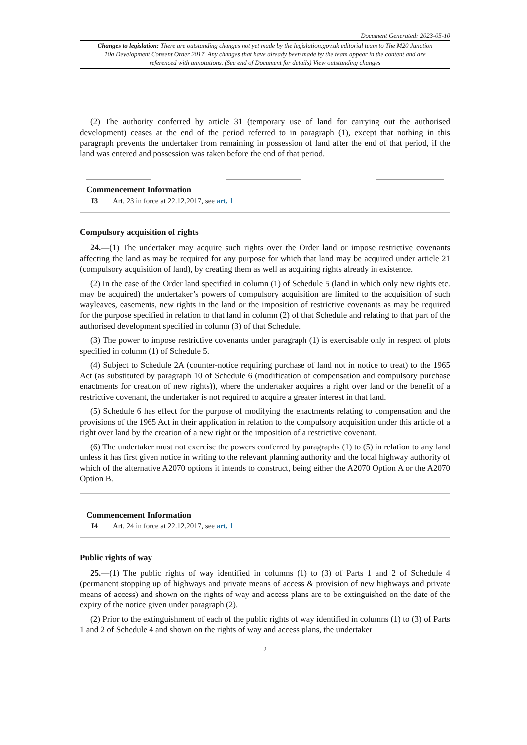Document Generated: 2023-05-10
Changes to legislation: There are outstanding changes not yet made by the legislation.gov.uk editorial team to The M20 Junction 10a Development Consent Order 2017. Any changes that have already been made by the team appear in the content and are referenced with annotations. (See end of Document for details) View outstanding changes
(2) The authority conferred by article 31 (temporary use of land for carrying out the authorised development) ceases at the end of the period referred to in paragraph (1), except that nothing in this paragraph prevents the undertaker from remaining in possession of land after the end of that period, if the land was entered and possession was taken before the end of that period.
Commencement Information
I3 Art. 23 in force at 22.12.2017, see art. 1
Compulsory acquisition of rights
24.—(1) The undertaker may acquire such rights over the Order land or impose restrictive covenants affecting the land as may be required for any purpose for which that land may be acquired under article 21 (compulsory acquisition of land), by creating them as well as acquiring rights already in existence.
(2) In the case of the Order land specified in column (1) of Schedule 5 (land in which only new rights etc. may be acquired) the undertaker’s powers of compulsory acquisition are limited to the acquisition of such wayleaves, easements, new rights in the land or the imposition of restrictive covenants as may be required for the purpose specified in relation to that land in column (2) of that Schedule and relating to that part of the authorised development specified in column (3) of that Schedule.
(3) The power to impose restrictive covenants under paragraph (1) is exercisable only in respect of plots specified in column (1) of Schedule 5.
(4) Subject to Schedule 2A (counter-notice requiring purchase of land not in notice to treat) to the 1965 Act (as substituted by paragraph 10 of Schedule 6 (modification of compensation and compulsory purchase enactments for creation of new rights)), where the undertaker acquires a right over land or the benefit of a restrictive covenant, the undertaker is not required to acquire a greater interest in that land.
(5) Schedule 6 has effect for the purpose of modifying the enactments relating to compensation and the provisions of the 1965 Act in their application in relation to the compulsory acquisition under this article of a right over land by the creation of a new right or the imposition of a restrictive covenant.
(6) The undertaker must not exercise the powers conferred by paragraphs (1) to (5) in relation to any land unless it has first given notice in writing to the relevant planning authority and the local highway authority of which of the alternative A2070 options it intends to construct, being either the A2070 Option A or the A2070 Option B.
Commencement Information
I4 Art. 24 in force at 22.12.2017, see art. 1
Public rights of way
25.—(1) The public rights of way identified in columns (1) to (3) of Parts 1 and 2 of Schedule 4 (permanent stopping up of highways and private means of access & provision of new highways and private means of access) and shown on the rights of way and access plans are to be extinguished on the date of the expiry of the notice given under paragraph (2).
(2) Prior to the extinguishment of each of the public rights of way identified in columns (1) to (3) of Parts 1 and 2 of Schedule 4 and shown on the rights of way and access plans, the undertaker
2